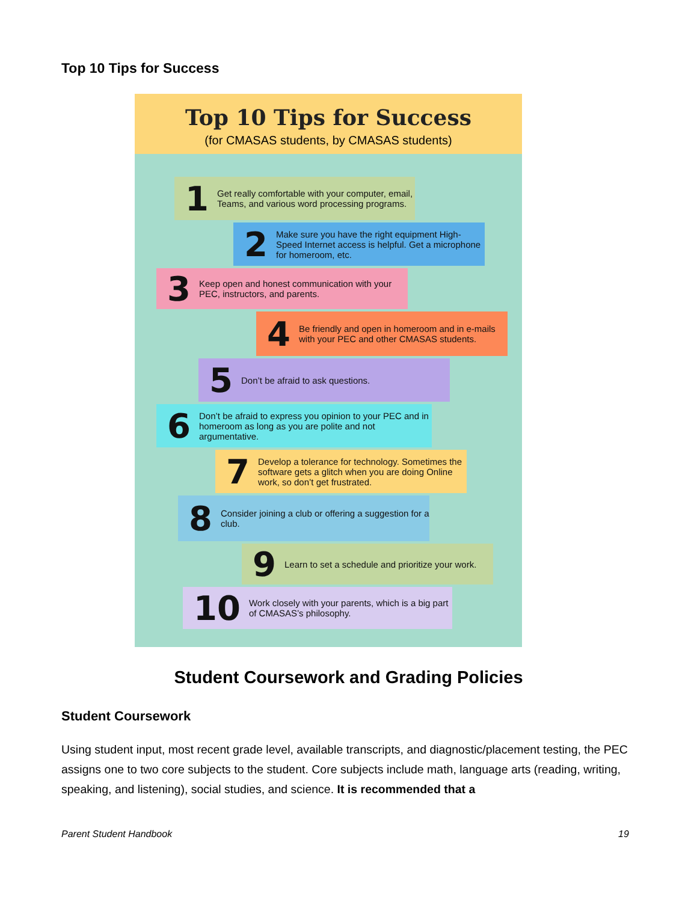Top 10 Tips for Success
Top 10 Tips for Success
(for CMASAS students, by CMASAS students)
1 Get really comfortable with your computer, email, Teams, and various word processing programs.
2 Make sure you have the right equipment High-Speed Internet access is helpful. Get a microphone for homeroom, etc.
3 Keep open and honest communication with your PEC, instructors, and parents.
4 Be friendly and open in homeroom and in e-mails with your PEC and other CMASAS students.
5 Don’t be afraid to ask questions.
6 Don’t be afraid to express you opinion to your PEC and in homeroom as long as you are polite and not argumentative.
7 Develop a tolerance for technology. Sometimes the software gets a glitch when you are doing Online work, so don’t get frustrated.
8 Consider joining a club or offering a suggestion for a club.
9 Learn to set a schedule and prioritize your work.
10 Work closely with your parents, which is a big part of CMASAS’s philosophy.
Student Coursework and Grading Policies
Student Coursework
Using student input, most recent grade level, available transcripts, and diagnostic/placement testing, the PEC assigns one to two core subjects to the student. Core subjects include math, language arts (reading, writing, speaking, and listening), social studies, and science. It is recommended that a
Parent Student Handbook 19